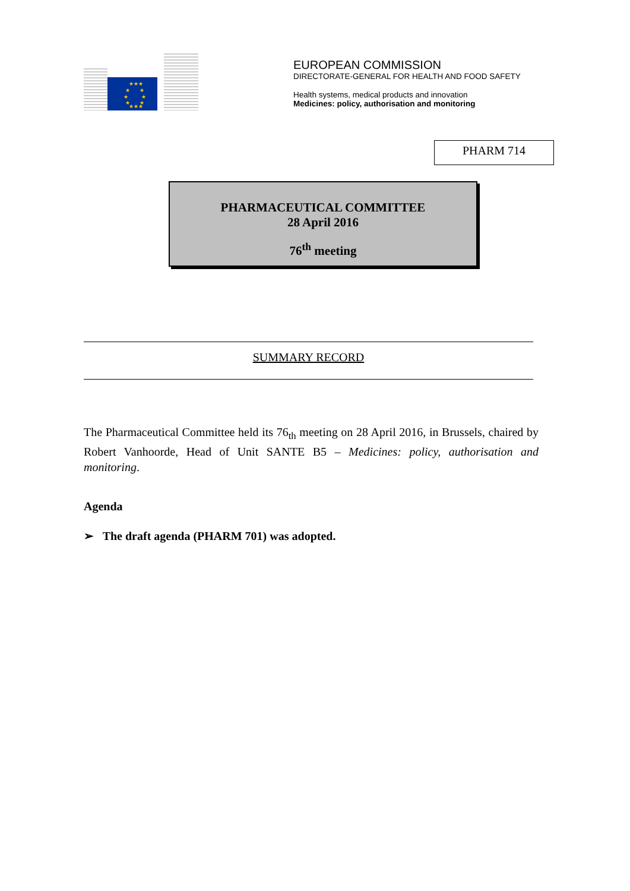★★★
★
★
★
★
★
★
★★★
EUROPEAN COMMISSION
DIRECTORATE-GENERAL FOR HEALTH AND FOOD SAFETY
Health systems, medical products and innovation
Medicines: policy, authorisation and monitoring
PHARM 714
PHARMACEUTICAL COMMITTEE
28 April 2016
76<sup>th</sup> meeting
SUMMARY RECORD
The Pharmaceutical Committee held its 76<sub>th</sub> meeting on 28 April 2016, in Brussels, chaired by Robert Vanhoorde, Head of Unit SANTE B5 – Medicines: policy, authorisation and monitoring.
Agenda
➢ The draft agenda (PHARM 701) was adopted.